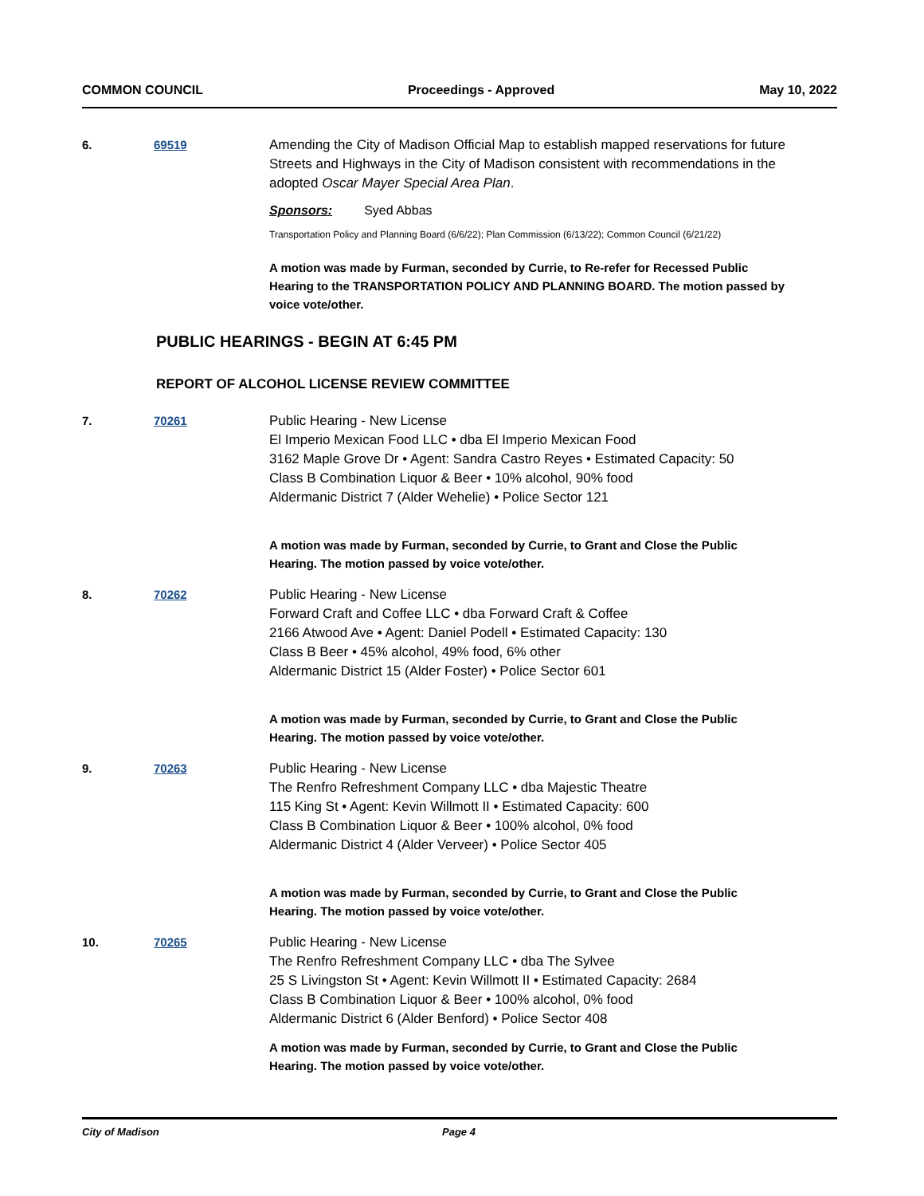COMMON COUNCIL Proceedings - Approved May 10, 2022
6. 69519 Amending the City of Madison Official Map to establish mapped reservations for future Streets and Highways in the City of Madison consistent with recommendations in the adopted Oscar Mayer Special Area Plan.
Sponsors: Syed Abbas
Transportation Policy and Planning Board (6/6/22); Plan Commission (6/13/22); Common Council (6/21/22)
A motion was made by Furman, seconded by Currie, to Re-refer for Recessed Public Hearing to the TRANSPORTATION POLICY AND PLANNING BOARD. The motion passed by voice vote/other.
PUBLIC HEARINGS - BEGIN AT 6:45 PM
REPORT OF ALCOHOL LICENSE REVIEW COMMITTEE
7. 70261 Public Hearing - New License
El Imperio Mexican Food LLC • dba El Imperio Mexican Food
3162 Maple Grove Dr • Agent: Sandra Castro Reyes • Estimated Capacity: 50
Class B Combination Liquor & Beer • 10% alcohol, 90% food
Aldermanic District 7 (Alder Wehelie) • Police Sector 121
A motion was made by Furman, seconded by Currie, to Grant and Close the Public Hearing. The motion passed by voice vote/other.
8. 70262 Public Hearing - New License
Forward Craft and Coffee LLC • dba Forward Craft & Coffee
2166 Atwood Ave • Agent: Daniel Podell • Estimated Capacity: 130
Class B Beer • 45% alcohol, 49% food, 6% other
Aldermanic District 15 (Alder Foster) • Police Sector 601
A motion was made by Furman, seconded by Currie, to Grant and Close the Public Hearing. The motion passed by voice vote/other.
9. 70263 Public Hearing - New License
The Renfro Refreshment Company LLC • dba Majestic Theatre
115 King St • Agent: Kevin Willmott II • Estimated Capacity: 600
Class B Combination Liquor & Beer • 100% alcohol, 0% food
Aldermanic District 4 (Alder Verveer) • Police Sector 405
A motion was made by Furman, seconded by Currie, to Grant and Close the Public Hearing. The motion passed by voice vote/other.
10. 70265 Public Hearing - New License
The Renfro Refreshment Company LLC • dba The Sylvee
25 S Livingston St • Agent: Kevin Willmott II • Estimated Capacity: 2684
Class B Combination Liquor & Beer • 100% alcohol, 0% food
Aldermanic District 6 (Alder Benford) • Police Sector 408
A motion was made by Furman, seconded by Currie, to Grant and Close the Public Hearing. The motion passed by voice vote/other.
City of Madison Page 4